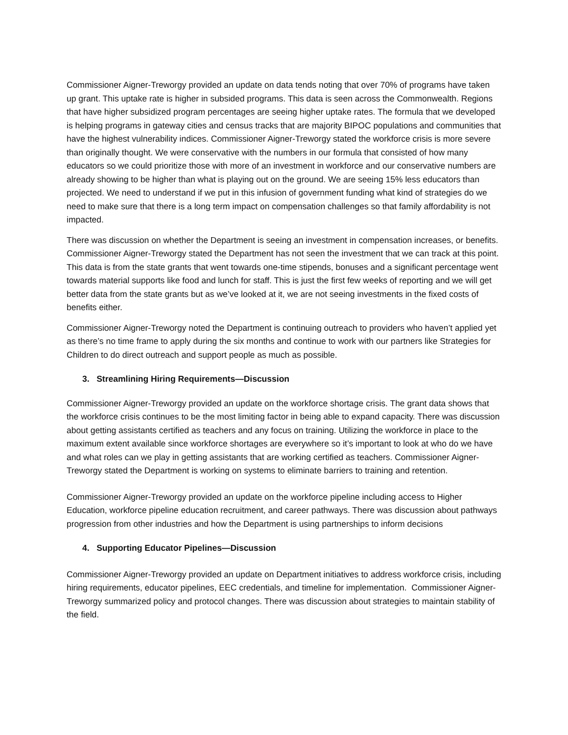Commissioner Aigner-Treworgy provided an update on data tends noting that over 70% of programs have taken up grant. This uptake rate is higher in subsided programs. This data is seen across the Commonwealth. Regions that have higher subsidized program percentages are seeing higher uptake rates. The formula that we developed is helping programs in gateway cities and census tracks that are majority BIPOC populations and communities that have the highest vulnerability indices. Commissioner Aigner-Treworgy stated the workforce crisis is more severe than originally thought. We were conservative with the numbers in our formula that consisted of how many educators so we could prioritize those with more of an investment in workforce and our conservative numbers are already showing to be higher than what is playing out on the ground. We are seeing 15% less educators than projected. We need to understand if we put in this infusion of government funding what kind of strategies do we need to make sure that there is a long term impact on compensation challenges so that family affordability is not impacted.
There was discussion on whether the Department is seeing an investment in compensation increases, or benefits. Commissioner Aigner-Treworgy stated the Department has not seen the investment that we can track at this point. This data is from the state grants that went towards one-time stipends, bonuses and a significant percentage went towards material supports like food and lunch for staff. This is just the first few weeks of reporting and we will get better data from the state grants but as we’ve looked at it, we are not seeing investments in the fixed costs of benefits either.
Commissioner Aigner-Treworgy noted the Department is continuing outreach to providers who haven’t applied yet as there’s no time frame to apply during the six months and continue to work with our partners like Strategies for Children to do direct outreach and support people as much as possible.
3. Streamlining Hiring Requirements—Discussion
Commissioner Aigner-Treworgy provided an update on the workforce shortage crisis. The grant data shows that the workforce crisis continues to be the most limiting factor in being able to expand capacity. There was discussion about getting assistants certified as teachers and any focus on training. Utilizing the workforce in place to the maximum extent available since workforce shortages are everywhere so it’s important to look at who do we have and what roles can we play in getting assistants that are working certified as teachers. Commissioner Aigner-Treworgy stated the Department is working on systems to eliminate barriers to training and retention.
Commissioner Aigner-Treworgy provided an update on the workforce pipeline including access to Higher Education, workforce pipeline education recruitment, and career pathways. There was discussion about pathways progression from other industries and how the Department is using partnerships to inform decisions
4. Supporting Educator Pipelines—Discussion
Commissioner Aigner-Treworgy provided an update on Department initiatives to address workforce crisis, including hiring requirements, educator pipelines, EEC credentials, and timeline for implementation. Commissioner Aigner-Treworgy summarized policy and protocol changes. There was discussion about strategies to maintain stability of the field.